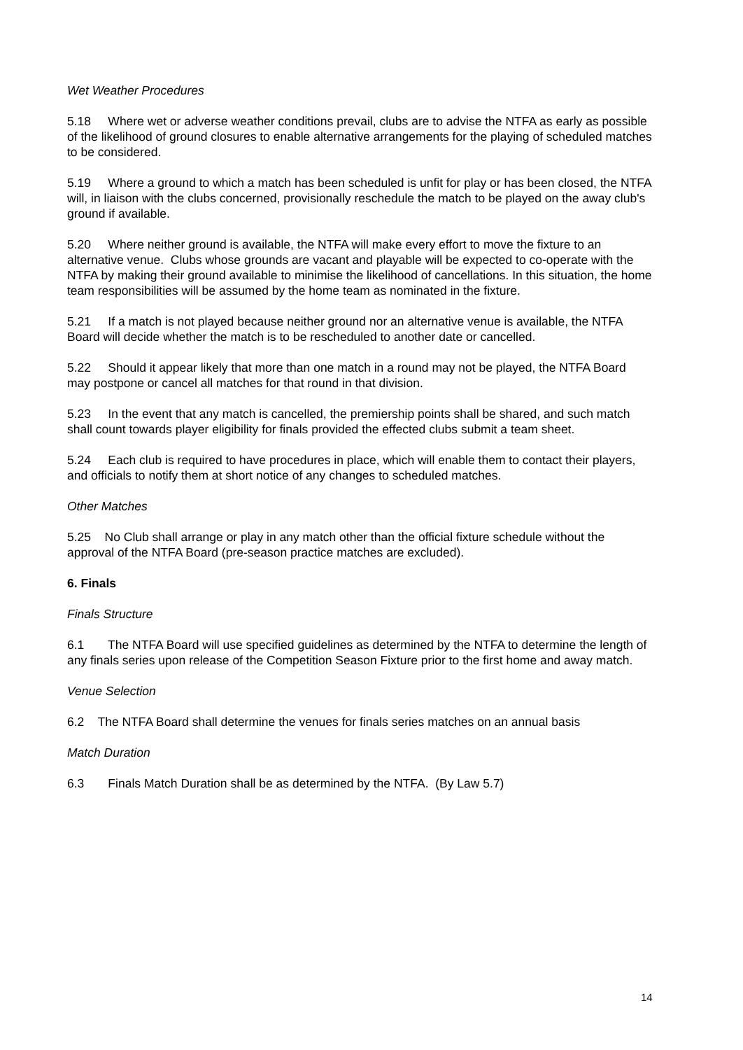Wet Weather Procedures
5.18 Where wet or adverse weather conditions prevail, clubs are to advise the NTFA as early as possible of the likelihood of ground closures to enable alternative arrangements for the playing of scheduled matches to be considered.
5.19 Where a ground to which a match has been scheduled is unfit for play or has been closed, the NTFA will, in liaison with the clubs concerned, provisionally reschedule the match to be played on the away club's ground if available.
5.20 Where neither ground is available, the NTFA will make every effort to move the fixture to an alternative venue. Clubs whose grounds are vacant and playable will be expected to co-operate with the NTFA by making their ground available to minimise the likelihood of cancellations. In this situation, the home team responsibilities will be assumed by the home team as nominated in the fixture.
5.21 If a match is not played because neither ground nor an alternative venue is available, the NTFA Board will decide whether the match is to be rescheduled to another date or cancelled.
5.22 Should it appear likely that more than one match in a round may not be played, the NTFA Board may postpone or cancel all matches for that round in that division.
5.23 In the event that any match is cancelled, the premiership points shall be shared, and such match shall count towards player eligibility for finals provided the effected clubs submit a team sheet.
5.24 Each club is required to have procedures in place, which will enable them to contact their players, and officials to notify them at short notice of any changes to scheduled matches.
Other Matches
5.25 No Club shall arrange or play in any match other than the official fixture schedule without the approval of the NTFA Board (pre-season practice matches are excluded).
6. Finals
Finals Structure
6.1 The NTFA Board will use specified guidelines as determined by the NTFA to determine the length of any finals series upon release of the Competition Season Fixture prior to the first home and away match.
Venue Selection
6.2 The NTFA Board shall determine the venues for finals series matches on an annual basis
Match Duration
6.3 Finals Match Duration shall be as determined by the NTFA. (By Law 5.7)
14